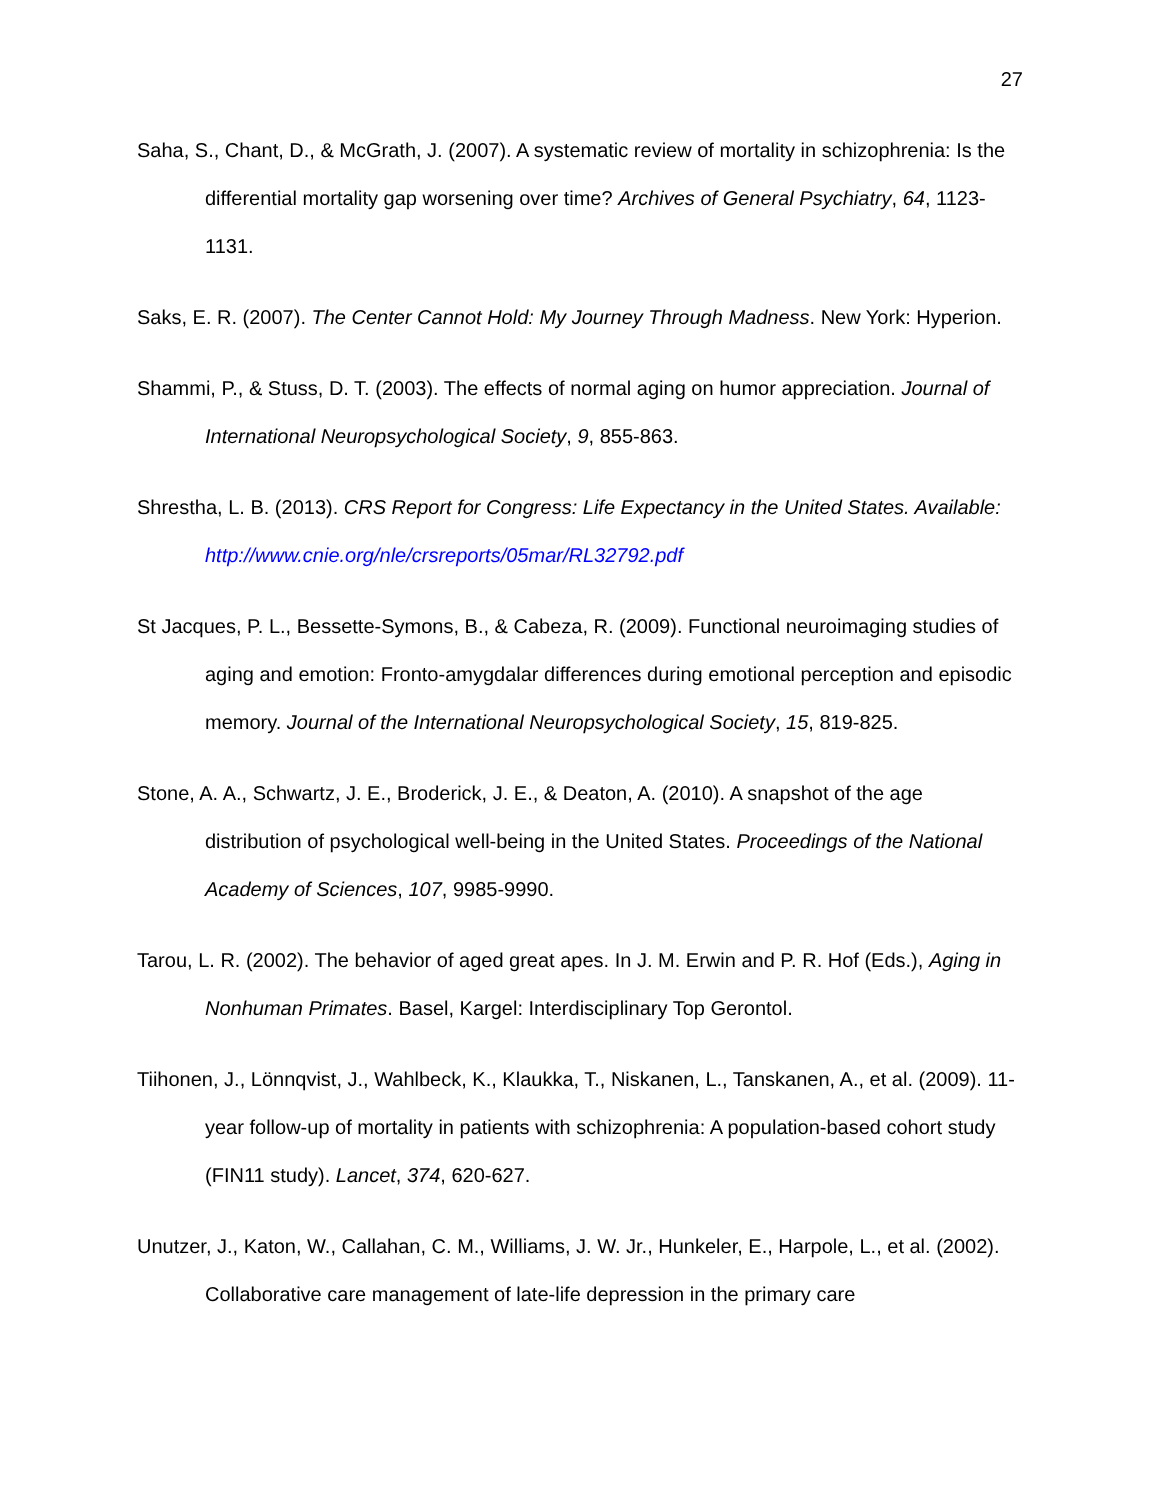27
Saha, S., Chant, D., & McGrath, J. (2007). A systematic review of mortality in schizophrenia: Is the differential mortality gap worsening over time? Archives of General Psychiatry, 64, 1123-1131.
Saks, E. R. (2007). The Center Cannot Hold: My Journey Through Madness. New York: Hyperion.
Shammi, P., & Stuss, D. T. (2003). The effects of normal aging on humor appreciation. Journal of International Neuropsychological Society, 9, 855-863.
Shrestha, L. B. (2013). CRS Report for Congress: Life Expectancy in the United States. Available: http://www.cnie.org/nle/crsreports/05mar/RL32792.pdf
St Jacques, P. L., Bessette-Symons, B., & Cabeza, R. (2009). Functional neuroimaging studies of aging and emotion: Fronto-amygdalar differences during emotional perception and episodic memory. Journal of the International Neuropsychological Society, 15, 819-825.
Stone, A. A., Schwartz, J. E., Broderick, J. E., & Deaton, A. (2010). A snapshot of the age distribution of psychological well-being in the United States. Proceedings of the National Academy of Sciences, 107, 9985-9990.
Tarou, L. R. (2002). The behavior of aged great apes. In J. M. Erwin and P. R. Hof (Eds.), Aging in Nonhuman Primates. Basel, Kargel: Interdisciplinary Top Gerontol.
Tiihonen, J., Lönnqvist, J., Wahlbeck, K., Klaukka, T., Niskanen, L., Tanskanen, A., et al. (2009). 11-year follow-up of mortality in patients with schizophrenia: A population-based cohort study (FIN11 study). Lancet, 374, 620-627.
Unutzer, J., Katon, W., Callahan, C. M., Williams, J. W. Jr., Hunkeler, E., Harpole, L., et al. (2002). Collaborative care management of late-life depression in the primary care